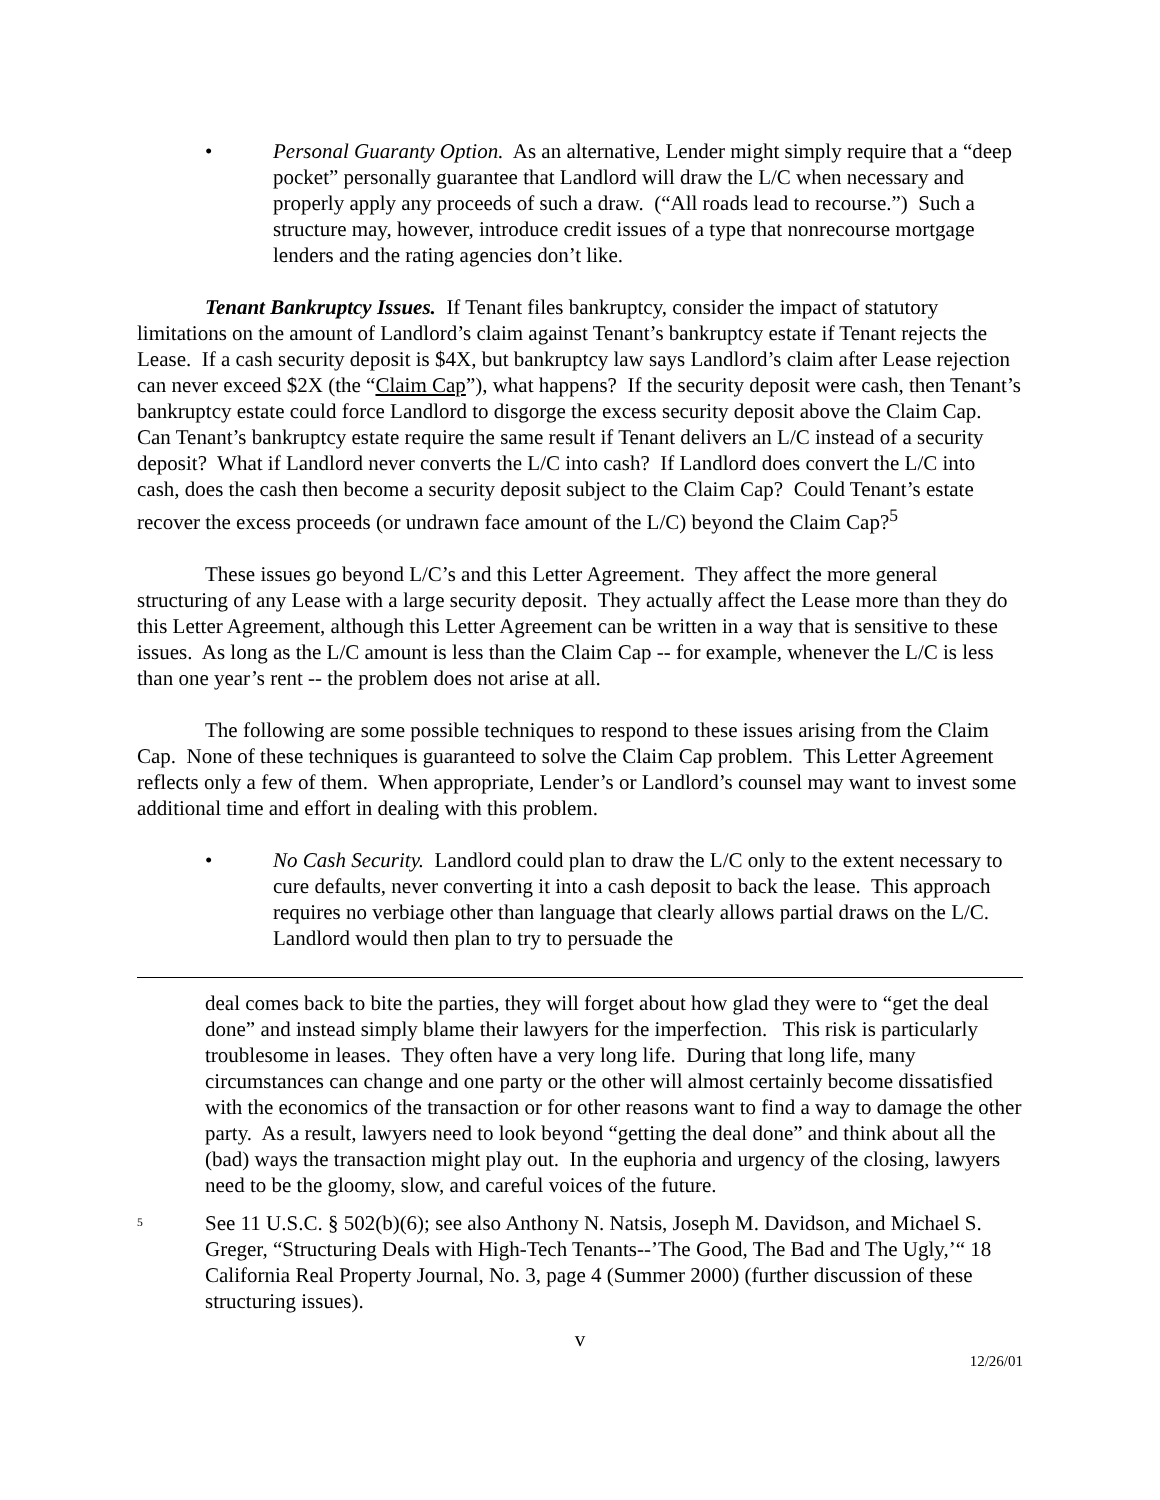• Personal Guaranty Option. As an alternative, Lender might simply require that a “deep pocket” personally guarantee that Landlord will draw the L/C when necessary and properly apply any proceeds of such a draw. (“All roads lead to recourse.”) Such a structure may, however, introduce credit issues of a type that nonrecourse mortgage lenders and the rating agencies don’t like.
Tenant Bankruptcy Issues. If Tenant files bankruptcy, consider the impact of statutory limitations on the amount of Landlord’s claim against Tenant’s bankruptcy estate if Tenant rejects the Lease. If a cash security deposit is $4X, but bankruptcy law says Landlord’s claim after Lease rejection can never exceed $2X (the “Claim Cap”), what happens? If the security deposit were cash, then Tenant’s bankruptcy estate could force Landlord to disgorge the excess security deposit above the Claim Cap. Can Tenant’s bankruptcy estate require the same result if Tenant delivers an L/C instead of a security deposit? What if Landlord never converts the L/C into cash? If Landlord does convert the L/C into cash, does the cash then become a security deposit subject to the Claim Cap? Could Tenant’s estate recover the excess proceeds (or undrawn face amount of the L/C) beyond the Claim Cap?<sup>5</sup>
These issues go beyond L/C’s and this Letter Agreement. They affect the more general structuring of any Lease with a large security deposit. They actually affect the Lease more than they do this Letter Agreement, although this Letter Agreement can be written in a way that is sensitive to these issues. As long as the L/C amount is less than the Claim Cap -- for example, whenever the L/C is less than one year’s rent -- the problem does not arise at all.
The following are some possible techniques to respond to these issues arising from the Claim Cap. None of these techniques is guaranteed to solve the Claim Cap problem. This Letter Agreement reflects only a few of them. When appropriate, Lender’s or Landlord’s counsel may want to invest some additional time and effort in dealing with this problem.
• No Cash Security. Landlord could plan to draw the L/C only to the extent necessary to cure defaults, never converting it into a cash deposit to back the lease. This approach requires no verbiage other than language that clearly allows partial draws on the L/C. Landlord would then plan to try to persuade the
deal comes back to bite the parties, they will forget about how glad they were to “get the deal done” and instead simply blame their lawyers for the imperfection. This risk is particularly troublesome in leases. They often have a very long life. During that long life, many circumstances can change and one party or the other will almost certainly become dissatisfied with the economics of the transaction or for other reasons want to find a way to damage the other party. As a result, lawyers need to look beyond “getting the deal done” and think about all the (bad) ways the transaction might play out. In the euphoria and urgency of the closing, lawyers need to be the gloomy, slow, and careful voices of the future.
<sup>5</sup> See 11 U.S.C. § 502(b)(6); see also Anthony N. Natsis, Joseph M. Davidson, and Michael S. Greger, “Structuring Deals with High-Tech Tenants--’The Good, The Bad and The Ugly,’“ 18 California Real Property Journal, No. 3, page 4 (Summer 2000) (further discussion of these structuring issues).
v
12/26/01